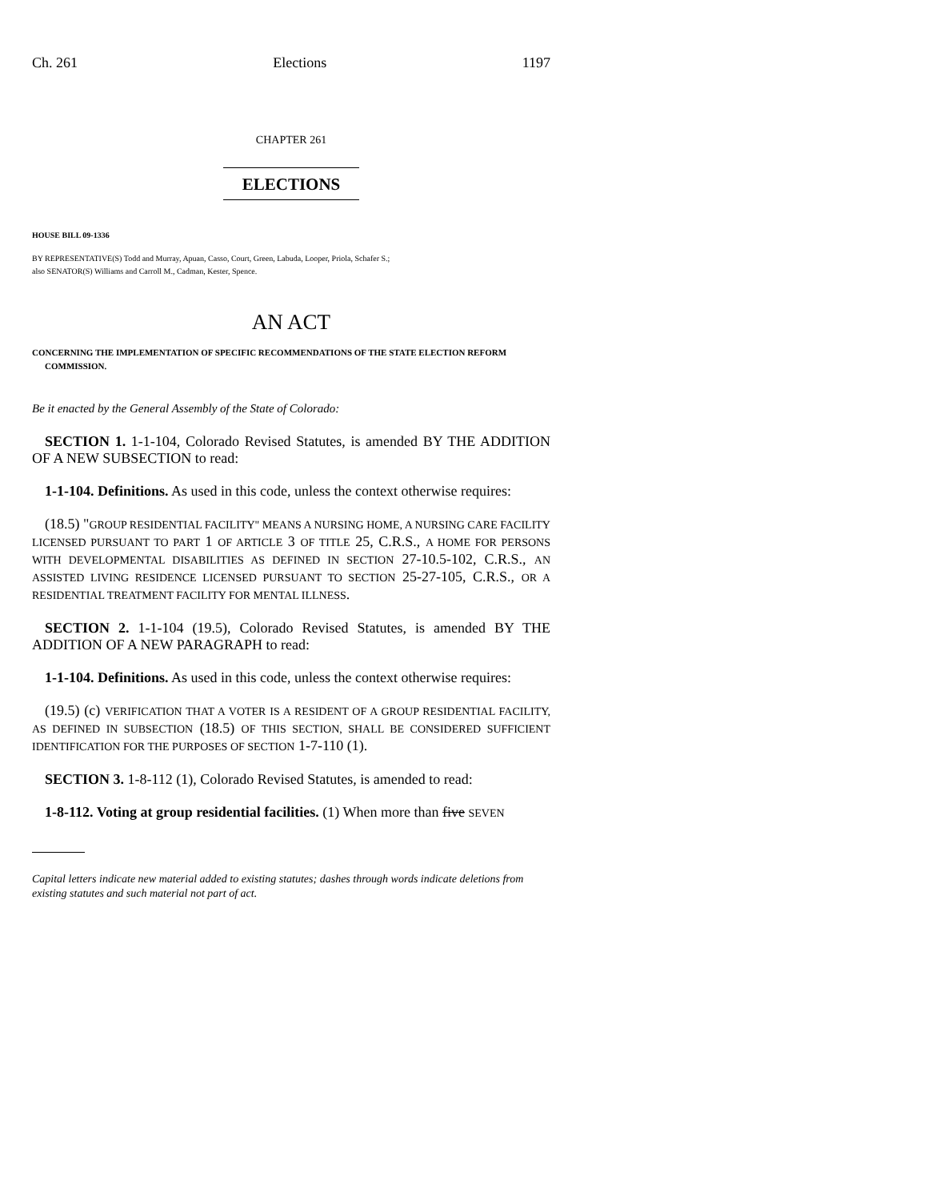Ch. 261 Elections 1197
CHAPTER 261
ELECTIONS
HOUSE BILL 09-1336
BY REPRESENTATIVE(S) Todd and Murray, Apuan, Casso, Court, Green, Labuda, Looper, Priola, Schafer S.;
also SENATOR(S) Williams and Carroll M., Cadman, Kester, Spence.
AN ACT
CONCERNING THE IMPLEMENTATION OF SPECIFIC RECOMMENDATIONS OF THE STATE ELECTION REFORM COMMISSION.
Be it enacted by the General Assembly of the State of Colorado:
SECTION 1. 1-1-104, Colorado Revised Statutes, is amended BY THE ADDITION OF A NEW SUBSECTION to read:
1-1-104. Definitions. As used in this code, unless the context otherwise requires:
(18.5) "GROUP RESIDENTIAL FACILITY" MEANS A NURSING HOME, A NURSING CARE FACILITY LICENSED PURSUANT TO PART 1 OF ARTICLE 3 OF TITLE 25, C.R.S., A HOME FOR PERSONS WITH DEVELOPMENTAL DISABILITIES AS DEFINED IN SECTION 27-10.5-102, C.R.S., AN ASSISTED LIVING RESIDENCE LICENSED PURSUANT TO SECTION 25-27-105, C.R.S., OR A RESIDENTIAL TREATMENT FACILITY FOR MENTAL ILLNESS.
SECTION 2. 1-1-104 (19.5), Colorado Revised Statutes, is amended BY THE ADDITION OF A NEW PARAGRAPH to read:
1-1-104. Definitions. As used in this code, unless the context otherwise requires:
(19.5) (c) VERIFICATION THAT A VOTER IS A RESIDENT OF A GROUP RESIDENTIAL FACILITY, AS DEFINED IN SUBSECTION (18.5) OF THIS SECTION, SHALL BE CONSIDERED SUFFICIENT IDENTIFICATION FOR THE PURPOSES OF SECTION 1-7-110 (1).
SECTION 3. 1-8-112 (1), Colorado Revised Statutes, is amended to read:
1-8-112. Voting at group residential facilities. (1) When more than five SEVEN
Capital letters indicate new material added to existing statutes; dashes through words indicate deletions from existing statutes and such material not part of act.